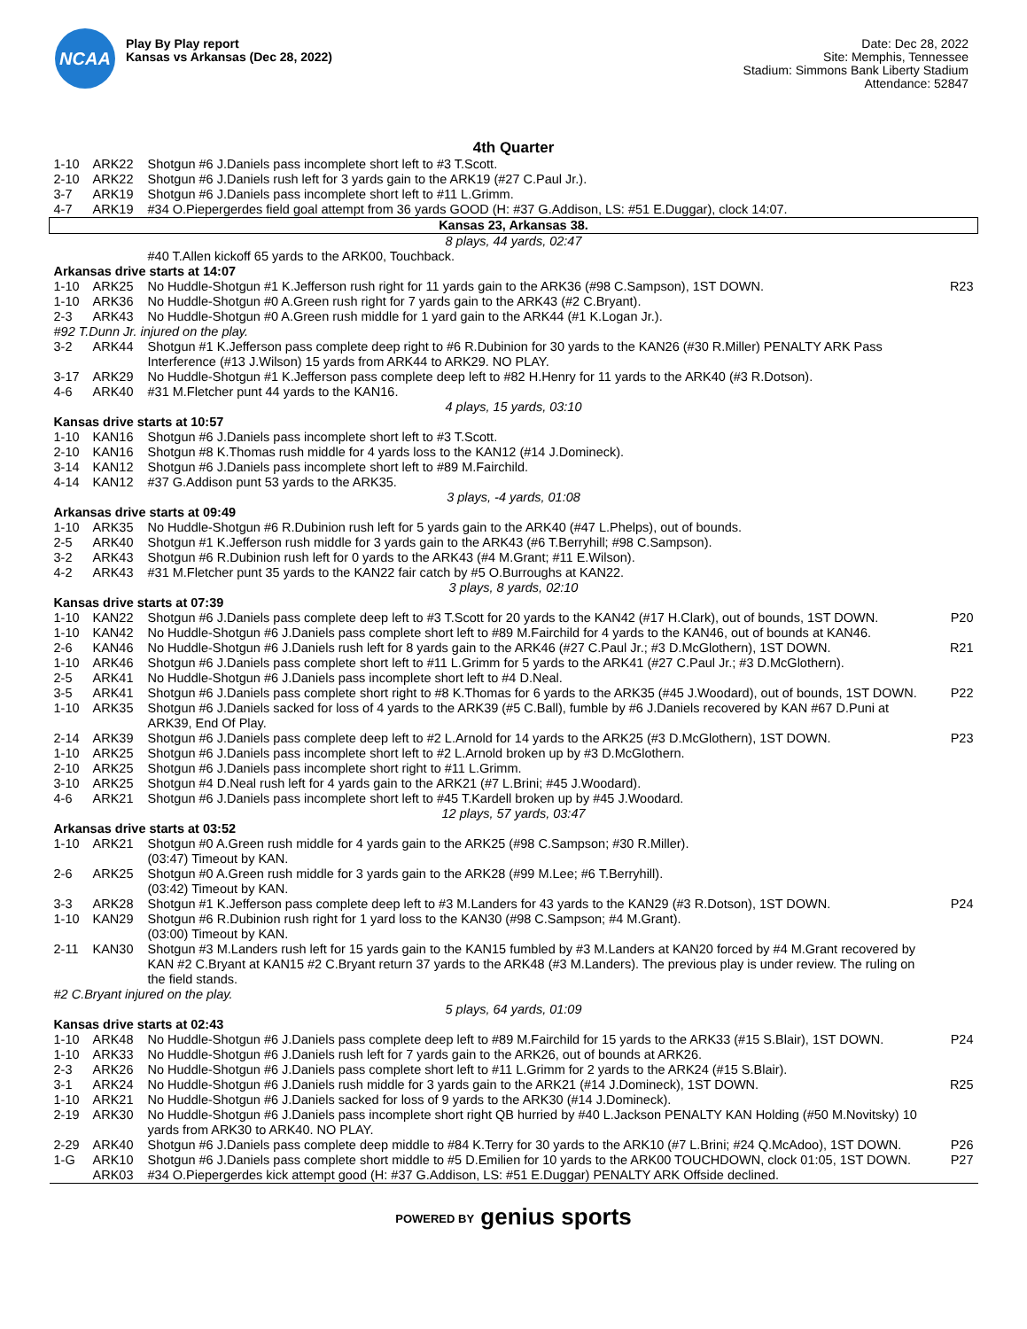NCAA
Play By Play report
Kansas vs Arkansas (Dec 28, 2022)
Date: Dec 28, 2022
Site: Memphis, Tennessee
Stadium: Simmons Bank Liberty Stadium
Attendance: 52847
4th Quarter
| 1-10 | ARK22 | Shotgun #6 J.Daniels pass incomplete short left to #3 T.Scott. | |
| 2-10 | ARK22 | Shotgun #6 J.Daniels rush left for 3 yards gain to the ARK19 (#27 C.Paul Jr.). | |
| 3-7 | ARK19 | Shotgun #6 J.Daniels pass incomplete short left to #11 L.Grimm. | |
| 4-7 | ARK19 | #34 O.Piepergerdes field goal attempt from 36 yards GOOD (H: #37 G.Addison, LS: #51 E.Duggar), clock 14:07. | |
| Kansas 23, Arkansas 38. | | | |
| 8 plays, 44 yards, 02:47 | | | |
| | | #40 T.Allen kickoff 65 yards to the ARK00, Touchback. | |
| Arkansas drive starts at 14:07 | | | |
| 1-10 | ARK25 | No Huddle-Shotgun #1 K.Jefferson rush right for 11 yards gain to the ARK36 (#98 C.Sampson), 1ST DOWN. | R23 |
| 1-10 | ARK36 | No Huddle-Shotgun #0 A.Green rush right for 7 yards gain to the ARK43 (#2 C.Bryant). | |
| 2-3 | ARK43 | No Huddle-Shotgun #0 A.Green rush middle for 1 yard gain to the ARK44 (#1 K.Logan Jr.). | |
| #92 T.Dunn Jr. injured on the play. | | | |
| 3-2 | ARK44 | Shotgun #1 K.Jefferson pass complete deep right to #6 R.Dubinion for 30 yards to the KAN26 (#30 R.Miller) PENALTY ARK Pass Interference (#13 J.Wilson) 15 yards from ARK44 to ARK29. NO PLAY. | |
| 3-17 | ARK29 | No Huddle-Shotgun #1 K.Jefferson pass complete deep left to #82 H.Henry for 11 yards to the ARK40 (#3 R.Dotson). | |
| 4-6 | ARK40 | #31 M.Fletcher punt 44 yards to the KAN16. | |
| 4 plays, 15 yards, 03:10 | | | |
| Kansas drive starts at 10:57 | | | |
| 1-10 | KAN16 | Shotgun #6 J.Daniels pass incomplete short left to #3 T.Scott. | |
| 2-10 | KAN16 | Shotgun #8 K.Thomas rush middle for 4 yards loss to the KAN12 (#14 J.Domineck). | |
| 3-14 | KAN12 | Shotgun #6 J.Daniels pass incomplete short left to #89 M.Fairchild. | |
| 4-14 | KAN12 | #37 G.Addison punt 53 yards to the ARK35. | |
| 3 plays, -4 yards, 01:08 | | | |
| Arkansas drive starts at 09:49 | | | |
| 1-10 | ARK35 | No Huddle-Shotgun #6 R.Dubinion rush left for 5 yards gain to the ARK40 (#47 L.Phelps), out of bounds. | |
| 2-5 | ARK40 | Shotgun #1 K.Jefferson rush middle for 3 yards gain to the ARK43 (#6 T.Berryhill; #98 C.Sampson). | |
| 3-2 | ARK43 | Shotgun #6 R.Dubinion rush left for 0 yards to the ARK43 (#4 M.Grant; #11 E.Wilson). | |
| 4-2 | ARK43 | #31 M.Fletcher punt 35 yards to the KAN22 fair catch by #5 O.Burroughs at KAN22. | |
| 3 plays, 8 yards, 02:10 | | | |
| Kansas drive starts at 07:39 | | | |
| 1-10 | KAN22 | Shotgun #6 J.Daniels pass complete deep left to #3 T.Scott for 20 yards to the KAN42 (#17 H.Clark), out of bounds, 1ST DOWN. | P20 |
| 1-10 | KAN42 | No Huddle-Shotgun #6 J.Daniels pass complete short left to #89 M.Fairchild for 4 yards to the KAN46, out of bounds at KAN46. | |
| 2-6 | KAN46 | No Huddle-Shotgun #6 J.Daniels rush left for 8 yards gain to the ARK46 (#27 C.Paul Jr.; #3 D.McGlothern), 1ST DOWN. | R21 |
| 1-10 | ARK46 | Shotgun #6 J.Daniels pass complete short left to #11 L.Grimm for 5 yards to the ARK41 (#27 C.Paul Jr.; #3 D.McGlothern). | |
| 2-5 | ARK41 | No Huddle-Shotgun #6 J.Daniels pass incomplete short left to #4 D.Neal. | |
| 3-5 | ARK41 | Shotgun #6 J.Daniels pass complete short right to #8 K.Thomas for 6 yards to the ARK35 (#45 J.Woodard), out of bounds, 1ST DOWN. | P22 |
| 1-10 | ARK35 | Shotgun #6 J.Daniels sacked for loss of 4 yards to the ARK39 (#5 C.Ball), fumble by #6 J.Daniels recovered by KAN #67 D.Puni at ARK39, End Of Play. | |
| 2-14 | ARK39 | Shotgun #6 J.Daniels pass complete deep left to #2 L.Arnold for 14 yards to the ARK25 (#3 D.McGlothern), 1ST DOWN. | P23 |
| 1-10 | ARK25 | Shotgun #6 J.Daniels pass incomplete short left to #2 L.Arnold broken up by #3 D.McGlothern. | |
| 2-10 | ARK25 | Shotgun #6 J.Daniels pass incomplete short right to #11 L.Grimm. | |
| 3-10 | ARK25 | Shotgun #4 D.Neal rush left for 4 yards gain to the ARK21 (#7 L.Brini; #45 J.Woodard). | |
| 4-6 | ARK21 | Shotgun #6 J.Daniels pass incomplete short left to #45 T.Kardell broken up by #45 J.Woodard. | |
| 12 plays, 57 yards, 03:47 | | | |
| Arkansas drive starts at 03:52 | | | |
| 1-10 | ARK21 | Shotgun #0 A.Green rush middle for 4 yards gain to the ARK25 (#98 C.Sampson; #30 R.Miller). (03:47) Timeout by KAN. | |
| 2-6 | ARK25 | Shotgun #0 A.Green rush middle for 3 yards gain to the ARK28 (#99 M.Lee; #6 T.Berryhill). (03:42) Timeout by KAN. | |
| 3-3 | ARK28 | Shotgun #1 K.Jefferson pass complete deep left to #3 M.Landers for 43 yards to the KAN29 (#3 R.Dotson), 1ST DOWN. | P24 |
| 1-10 | KAN29 | Shotgun #6 R.Dubinion rush right for 1 yard loss to the KAN30 (#98 C.Sampson; #4 M.Grant). (03:00) Timeout by KAN. | |
| 2-11 | KAN30 | Shotgun #3 M.Landers rush left for 15 yards gain to the KAN15 fumbled by #3 M.Landers at KAN20 forced by #4 M.Grant recovered by KAN #2 C.Bryant at KAN15 #2 C.Bryant return 37 yards to the ARK48 (#3 M.Landers). The previous play is under review. The ruling on the field stands. | |
| #2 C.Bryant injured on the play. | | | |
| 5 plays, 64 yards, 01:09 | | | |
| Kansas drive starts at 02:43 | | | |
| 1-10 | ARK48 | No Huddle-Shotgun #6 J.Daniels pass complete deep left to #89 M.Fairchild for 15 yards to the ARK33 (#15 S.Blair), 1ST DOWN. | P24 |
| 1-10 | ARK33 | No Huddle-Shotgun #6 J.Daniels rush left for 7 yards gain to the ARK26, out of bounds at ARK26. | |
| 2-3 | ARK26 | No Huddle-Shotgun #6 J.Daniels pass complete short left to #11 L.Grimm for 2 yards to the ARK24 (#15 S.Blair). | |
| 3-1 | ARK24 | No Huddle-Shotgun #6 J.Daniels rush middle for 3 yards gain to the ARK21 (#14 J.Domineck), 1ST DOWN. | R25 |
| 1-10 | ARK21 | No Huddle-Shotgun #6 J.Daniels sacked for loss of 9 yards to the ARK30 (#14 J.Domineck). | |
| 2-19 | ARK30 | No Huddle-Shotgun #6 J.Daniels pass incomplete short right QB hurried by #40 L.Jackson PENALTY KAN Holding (#50 M.Novitsky) 10 yards from ARK30 to ARK40. NO PLAY. | |
| 2-29 | ARK40 | Shotgun #6 J.Daniels pass complete deep middle to #84 K.Terry for 30 yards to the ARK10 (#7 L.Brini; #24 Q.McAdoo), 1ST DOWN. | P26 |
| 1-G | ARK10 | Shotgun #6 J.Daniels pass complete short middle to #5 D.Emilien for 10 yards to the ARK00 TOUCHDOWN, clock 01:05, 1ST DOWN. | P27 |
| | ARK03 | #34 O.Piepergerdes kick attempt good (H: #37 G.Addison, LS: #51 E.Duggar) PENALTY ARK Offside declined. | |
POWERED BY genius sports